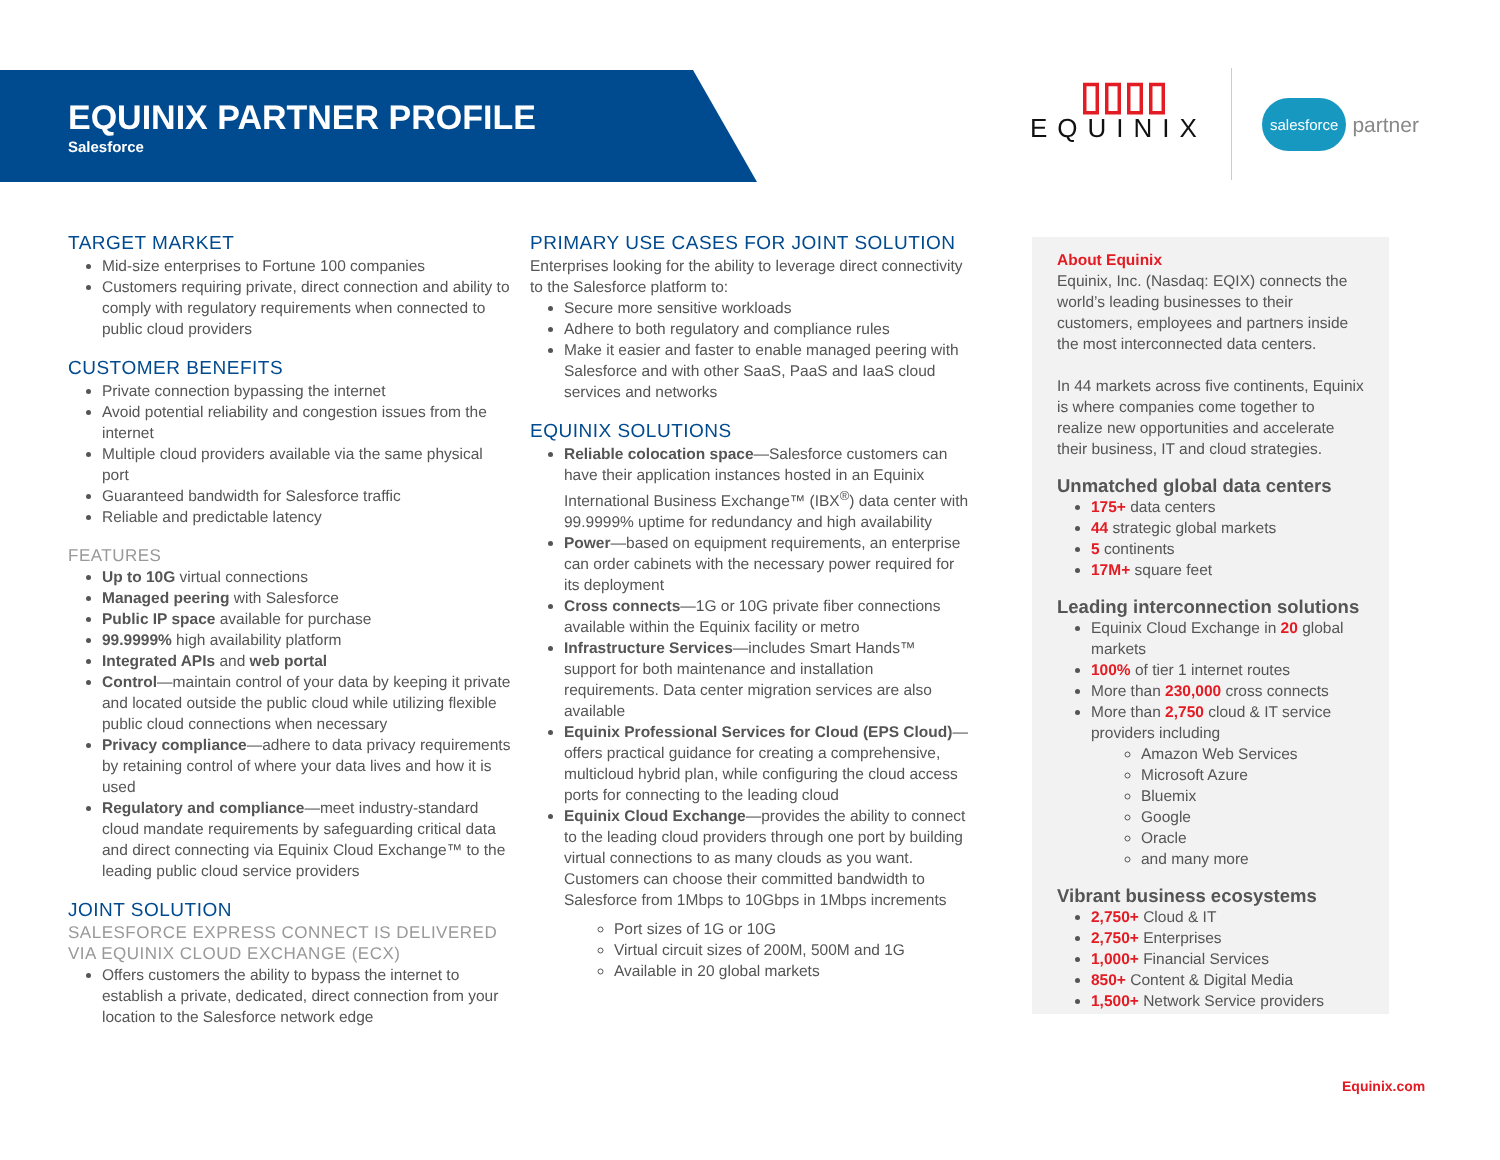EQUINIX PARTNER PROFILE
Salesforce
▯▯▯▯
EQUINIX
salesforce partner
TARGET MARKET
Mid-size enterprises to Fortune 100 companies
Customers requiring private, direct connection and ability to comply with regulatory requirements when connected to public cloud providers
CUSTOMER BENEFITS
Private connection bypassing the internet
Avoid potential reliability and congestion issues from the internet
Multiple cloud providers available via the same physical port
Guaranteed bandwidth for Salesforce traffic
Reliable and predictable latency
FEATURES
Up to 10G virtual connections
Managed peering with Salesforce
Public IP space available for purchase
99.9999% high availability platform
Integrated APIs and web portal
Control—maintain control of your data by keeping it private and located outside the public cloud while utilizing flexible public cloud connections when necessary
Privacy compliance—adhere to data privacy requirements by retaining control of where your data lives and how it is used
Regulatory and compliance—meet industry-standard cloud mandate requirements by safeguarding critical data and direct connecting via Equinix Cloud Exchange™ to the leading public cloud service providers
JOINT SOLUTION
SALESFORCE EXPRESS CONNECT IS DELIVERED VIA EQUINIX CLOUD EXCHANGE (ECX)
Offers customers the ability to bypass the internet to establish a private, dedicated, direct connection from your location to the Salesforce network edge
PRIMARY USE CASES FOR JOINT SOLUTION
Enterprises looking for the ability to leverage direct connectivity to the Salesforce platform to:
Secure more sensitive workloads
Adhere to both regulatory and compliance rules
Make it easier and faster to enable managed peering with Salesforce and with other SaaS, PaaS and IaaS cloud services and networks
EQUINIX SOLUTIONS
Reliable colocation space—Salesforce customers can have their application instances hosted in an Equinix International Business Exchange™ (IBX<sup>®</sup>) data center with 99.9999% uptime for redundancy and high availability
Power—based on equipment requirements, an enterprise can order cabinets with the necessary power required for its deployment
Cross connects—1G or 10G private fiber connections available within the Equinix facility or metro
Infrastructure Services—includes Smart Hands™ support for both maintenance and installation requirements. Data center migration services are also available
Equinix Professional Services for Cloud (EPS Cloud)—offers practical guidance for creating a comprehensive, multicloud hybrid plan, while configuring the cloud access ports for connecting to the leading cloud
Equinix Cloud Exchange—provides the ability to connect to the leading cloud providers through one port by building virtual connections to as many clouds as you want. Customers can choose their committed bandwidth to Salesforce from 1Mbps to 10Gbps in 1Mbps increments
Port sizes of 1G or 10G
Virtual circuit sizes of 200M, 500M and 1G
Available in 20 global markets
About Equinix
Equinix, Inc. (Nasdaq: EQIX) connects the world’s leading businesses to their customers, employees and partners inside the most interconnected data centers.
In 44 markets across five continents, Equinix is where companies come together to realize new opportunities and accelerate their business, IT and cloud strategies.
Unmatched global data centers
175+ data centers
44 strategic global markets
5 continents
17M+ square feet
Leading interconnection solutions
Equinix Cloud Exchange in 20 global markets
100% of tier 1 internet routes
More than 230,000 cross connects
More than 2,750 cloud & IT service providers including
Amazon Web Services
Microsoft Azure
Bluemix
Google
Oracle
and many more
Vibrant business ecosystems
2,750+ Cloud & IT
2,750+ Enterprises
1,000+ Financial Services
850+ Content & Digital Media
1,500+ Network Service providers
Equinix.com